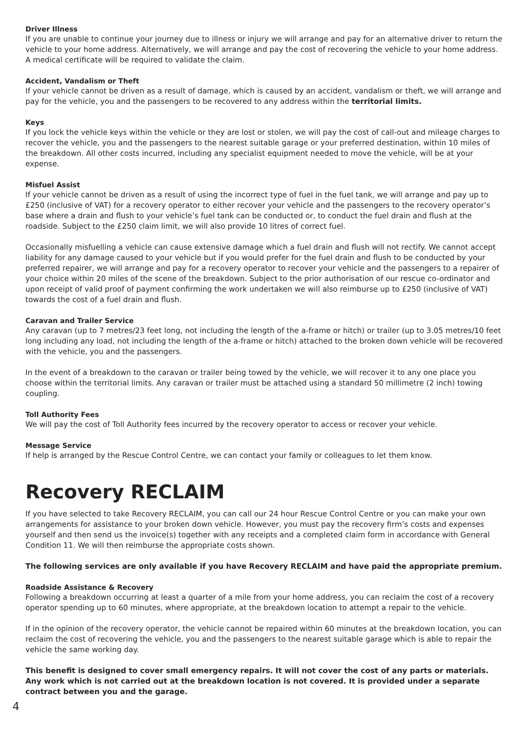Driver Illness
If you are unable to continue your journey due to illness or injury we will arrange and pay for an alternative driver to return the vehicle to your home address. Alternatively, we will arrange and pay the cost of recovering the vehicle to your home address. A medical certificate will be required to validate the claim.
Accident, Vandalism or Theft
If your vehicle cannot be driven as a result of damage, which is caused by an accident, vandalism or theft, we will arrange and pay for the vehicle, you and the passengers to be recovered to any address within the territorial limits.
Keys
If you lock the vehicle keys within the vehicle or they are lost or stolen, we will pay the cost of call-out and mileage charges to recover the vehicle, you and the passengers to the nearest suitable garage or your preferred destination, within 10 miles of the breakdown. All other costs incurred, including any specialist equipment needed to move the vehicle, will be at your expense.
Misfuel Assist
If your vehicle cannot be driven as a result of using the incorrect type of fuel in the fuel tank, we will arrange and pay up to £250 (inclusive of VAT) for a recovery operator to either recover your vehicle and the passengers to the recovery operator’s base where a drain and flush to your vehicle’s fuel tank can be conducted or, to conduct the fuel drain and flush at the roadside. Subject to the £250 claim limit, we will also provide 10 litres of correct fuel.
Occasionally misfuelling a vehicle can cause extensive damage which a fuel drain and flush will not rectify. We cannot accept liability for any damage caused to your vehicle but if you would prefer for the fuel drain and flush to be conducted by your preferred repairer, we will arrange and pay for a recovery operator to recover your vehicle and the passengers to a repairer of your choice within 20 miles of the scene of the breakdown. Subject to the prior authorisation of our rescue co-ordinator and upon receipt of valid proof of payment confirming the work undertaken we will also reimburse up to £250 (inclusive of VAT) towards the cost of a fuel drain and flush.
Caravan and Trailer Service
Any caravan (up to 7 metres/23 feet long, not including the length of the a-frame or hitch) or trailer (up to 3.05 metres/10 feet long including any load, not including the length of the a-frame or hitch) attached to the broken down vehicle will be recovered with the vehicle, you and the passengers.
In the event of a breakdown to the caravan or trailer being towed by the vehicle, we will recover it to any one place you choose within the territorial limits. Any caravan or trailer must be attached using a standard 50 millimetre (2 inch) towing coupling.
Toll Authority Fees
We will pay the cost of Toll Authority fees incurred by the recovery operator to access or recover your vehicle.
Message Service
If help is arranged by the Rescue Control Centre, we can contact your family or colleagues to let them know.
Recovery RECLAIM
If you have selected to take Recovery RECLAIM, you can call our 24 hour Rescue Control Centre or you can make your own arrangements for assistance to your broken down vehicle. However, you must pay the recovery firm’s costs and expenses yourself and then send us the invoice(s) together with any receipts and a completed claim form in accordance with General Condition 11. We will then reimburse the appropriate costs shown.
The following services are only available if you have Recovery RECLAIM and have paid the appropriate premium.
Roadside Assistance & Recovery
Following a breakdown occurring at least a quarter of a mile from your home address, you can reclaim the cost of a recovery operator spending up to 60 minutes, where appropriate, at the breakdown location to attempt a repair to the vehicle.
If in the opinion of the recovery operator, the vehicle cannot be repaired within 60 minutes at the breakdown location, you can reclaim the cost of recovering the vehicle, you and the passengers to the nearest suitable garage which is able to repair the vehicle the same working day.
This benefit is designed to cover small emergency repairs. It will not cover the cost of any parts or materials. Any work which is not carried out at the breakdown location is not covered. It is provided under a separate contract between you and the garage.
4